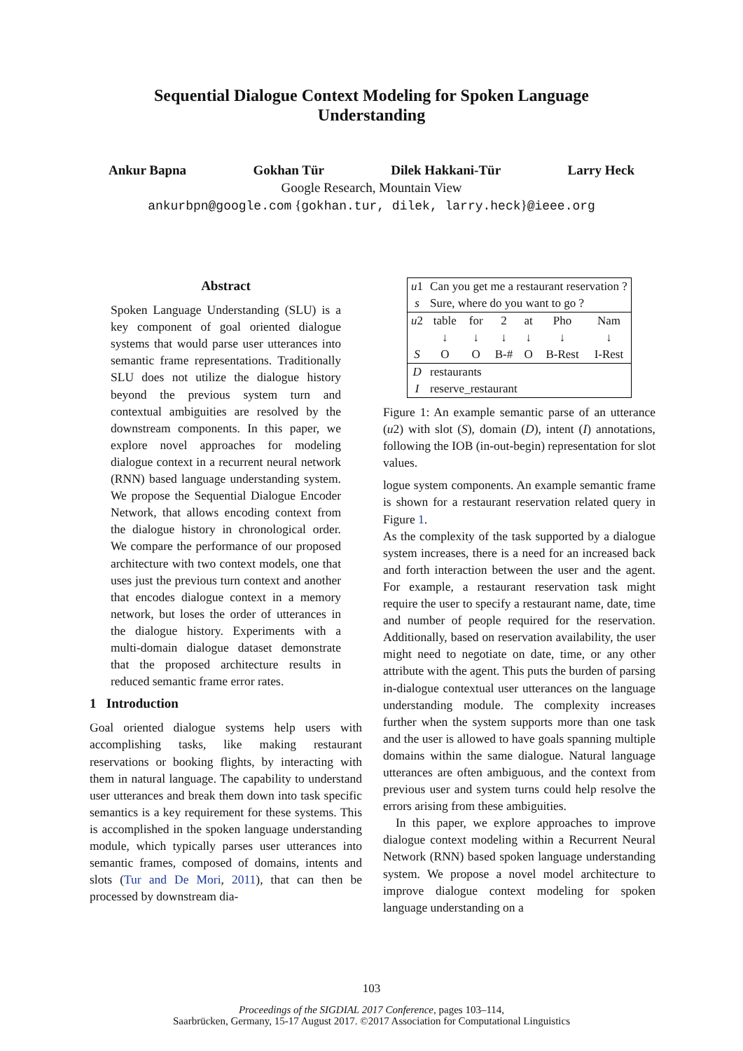Sequential Dialogue Context Modeling for Spoken Language Understanding
Ankur Bapna Gokhan Tür Dilek Hakkani-Tür Larry Heck
Google Research, Mountain View
ankurbpn@google.com {gokhan.tur, dilek, larry.heck}@ieee.org
Abstract
Spoken Language Understanding (SLU) is a key component of goal oriented dialogue systems that would parse user utterances into semantic frame representations. Traditionally SLU does not utilize the dialogue history beyond the previous system turn and contextual ambiguities are resolved by the downstream components. In this paper, we explore novel approaches for modeling dialogue context in a recurrent neural network (RNN) based language understanding system. We propose the Sequential Dialogue Encoder Network, that allows encoding context from the dialogue history in chronological order. We compare the performance of our proposed architecture with two context models, one that uses just the previous turn context and another that encodes dialogue context in a memory network, but loses the order of utterances in the dialogue history. Experiments with a multi-domain dialogue dataset demonstrate that the proposed architecture results in reduced semantic frame error rates.
1 Introduction
Goal oriented dialogue systems help users with accomplishing tasks, like making restaurant reservations or booking flights, by interacting with them in natural language. The capability to understand user utterances and break them down into task specific semantics is a key requirement for these systems. This is accomplished in the spoken language understanding module, which typically parses user utterances into semantic frames, composed of domains, intents and slots (Tur and De Mori, 2011), that can then be processed by downstream dia-
| u 1 | Can you get me a restaurant reservation ? | | | | | |
| s | Sure, where do you want to go ? | | | | | |
| u 2 | table | for | 2 | at | Pho | Nam |
| | ↓ | ↓ | ↓ | ↓ | ↓ | ↓ |
| S | O | O | B-# | O | B-Rest | I-Rest |
| D | restaurants | | | | | |
| I | reserve_restaurant | | | | | |
Figure 1: An example semantic parse of an utterance (u2) with slot (S), domain (D), intent (I) annotations, following the IOB (in-out-begin) representation for slot values.
logue system components. An example semantic frame is shown for a restaurant reservation related query in Figure 1.
As the complexity of the task supported by a dialogue system increases, there is a need for an increased back and forth interaction between the user and the agent. For example, a restaurant reservation task might require the user to specify a restaurant name, date, time and number of people required for the reservation. Additionally, based on reservation availability, the user might need to negotiate on date, time, or any other attribute with the agent. This puts the burden of parsing in-dialogue contextual user utterances on the language understanding module. The complexity increases further when the system supports more than one task and the user is allowed to have goals spanning multiple domains within the same dialogue. Natural language utterances are often ambiguous, and the context from previous user and system turns could help resolve the errors arising from these ambiguities.
In this paper, we explore approaches to improve dialogue context modeling within a Recurrent Neural Network (RNN) based spoken language understanding system. We propose a novel model architecture to improve dialogue context modeling for spoken language understanding on a
103
Proceedings of the SIGDIAL 2017 Conference, pages 103–114,
Saarbrücken, Germany, 15-17 August 2017. ©2017 Association for Computational Linguistics